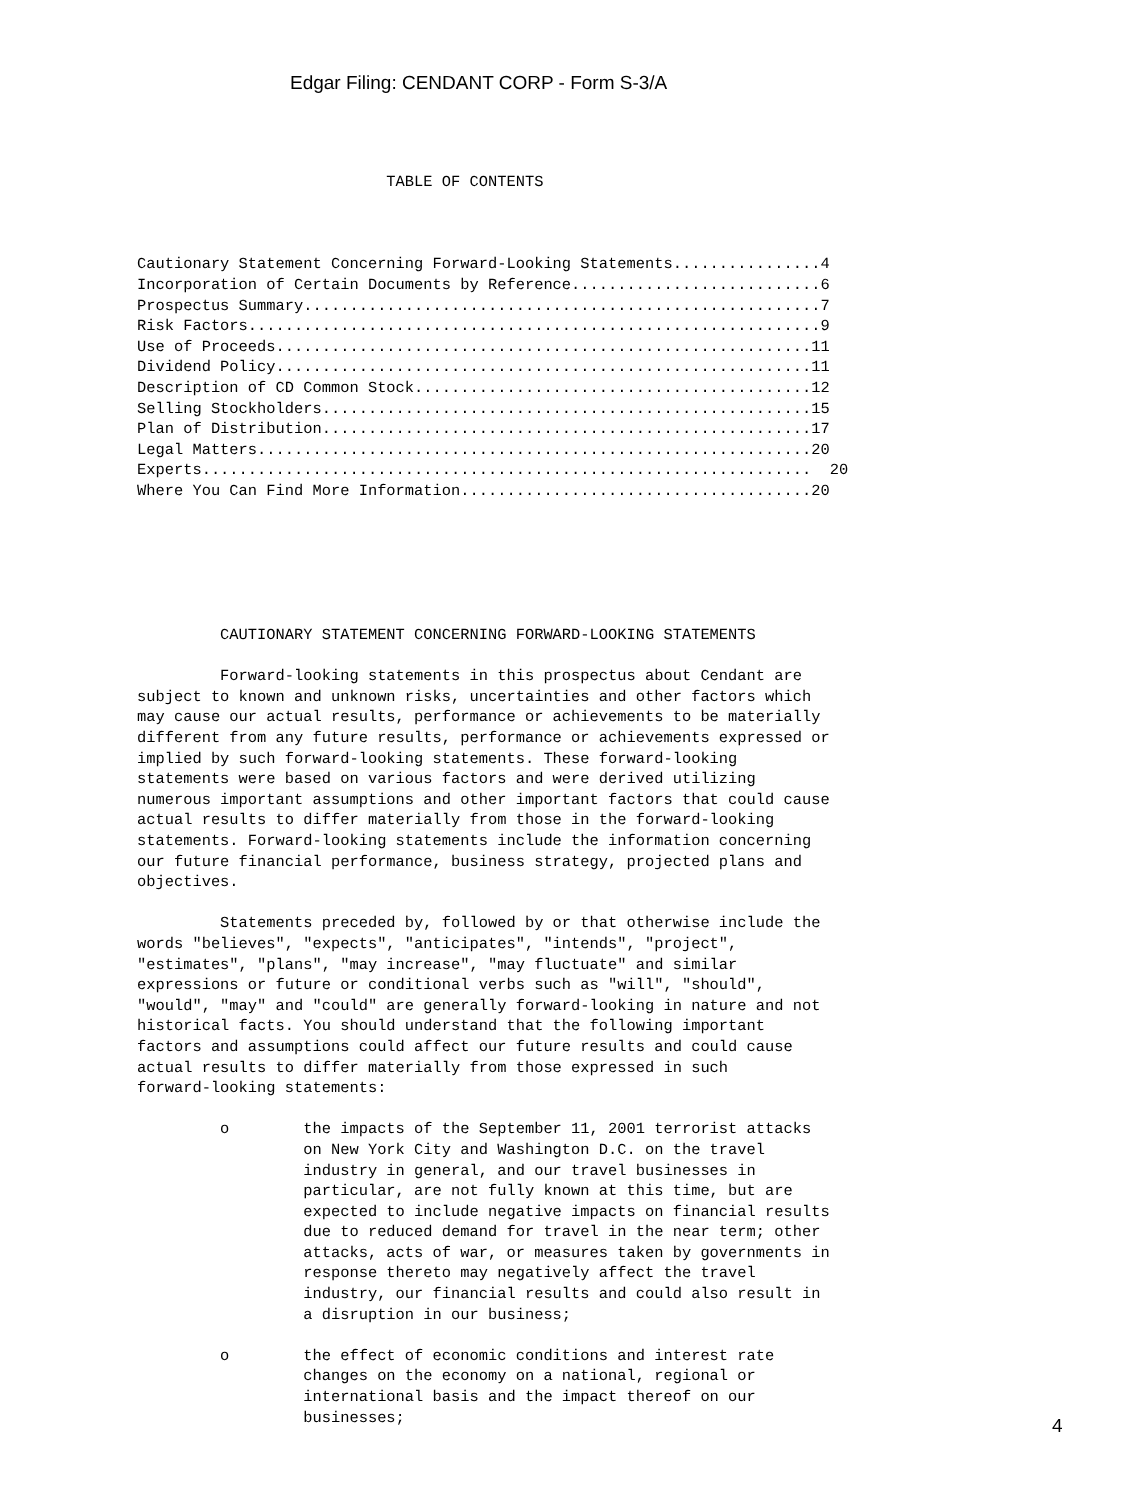Edgar Filing: CENDANT CORP - Form S-3/A
                           TABLE OF CONTENTS



Cautionary Statement Concerning Forward-Looking Statements................4
Incorporation of Certain Documents by Reference...........................6
Prospectus Summary........................................................7
Risk Factors..............................................................9
Use of Proceeds..........................................................11
Dividend Policy..........................................................11
Description of CD Common Stock...........................................12
Selling Stockholders.....................................................15
Plan of Distribution.....................................................17
Legal Matters............................................................20
Experts..................................................................  20
Where You Can Find More Information......................................20






         CAUTIONARY STATEMENT CONCERNING FORWARD-LOOKING STATEMENTS

         Forward-looking statements in this prospectus about Cendant are
subject to known and unknown risks, uncertainties and other factors which
may cause our actual results, performance or achievements to be materially
different from any future results, performance or achievements expressed or
implied by such forward-looking statements. These forward-looking
statements were based on various factors and were derived utilizing
numerous important assumptions and other important factors that could cause
actual results to differ materially from those in the forward-looking
statements. Forward-looking statements include the information concerning
our future financial performance, business strategy, projected plans and
objectives.

         Statements preceded by, followed by or that otherwise include the
words "believes", "expects", "anticipates", "intends", "project",
"estimates", "plans", "may increase", "may fluctuate" and similar
expressions or future or conditional verbs such as "will", "should",
"would", "may" and "could" are generally forward-looking in nature and not
historical facts. You should understand that the following important
factors and assumptions could affect our future results and could cause
actual results to differ materially from those expressed in such
forward-looking statements:

         o        the impacts of the September 11, 2001 terrorist attacks
                  on New York City and Washington D.C. on the travel
                  industry in general, and our travel businesses in
                  particular, are not fully known at this time, but are
                  expected to include negative impacts on financial results
                  due to reduced demand for travel in the near term; other
                  attacks, acts of war, or measures taken by governments in
                  response thereto may negatively affect the travel
                  industry, our financial results and could also result in
                  a disruption in our business;

         o        the effect of economic conditions and interest rate
                  changes on the economy on a national, regional or
                  international basis and the impact thereof on our
                  businesses;
4